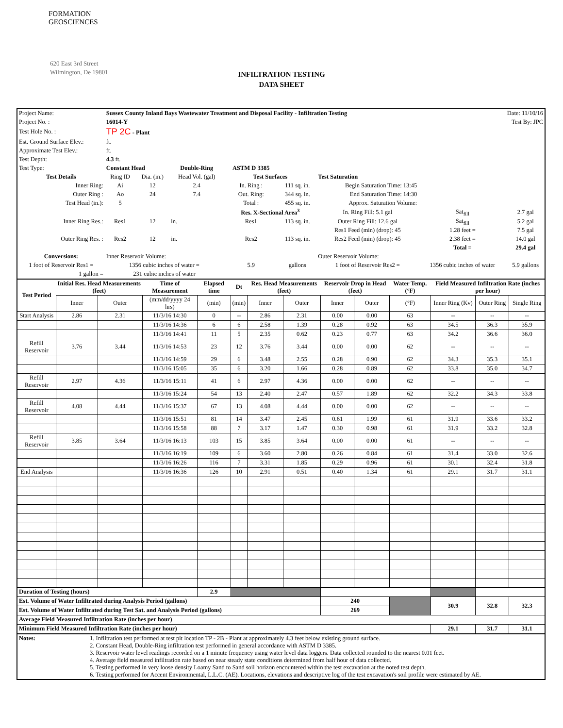FORMATION
GEOSCIENCES
620 East 3rd Street
Wilmington, De 19801
INFILTRATION TESTING
DATA SHEET
| Project Name: | Sussex County Inland Bays Wastewater Treatment and Disposal Facility - Infiltration Testing | | | | | | | Date: 11/10/16 | | |
| Project No. : | 16014-Y | | | | | | | Test By: JPC | | |
| Test Hole No. : | TP 2C - Plant | | | | | | | | | |
| Est. Ground Surface Elev.: | ft. | | | | | | | | | |
| Approximate Test Elev.: | ft. | | | | | | | | | |
| Test Depth: | 4.3 ft. | | | | | | | | | |
| Test Type: | Constant Head | | Double-Ring | ASTM D 3385 | | | | | | |
| Test Details | Ring ID | Dia. (in.) | Head Vol. (gal) | Test Surfaces | | Test Saturation | | | | |
| Inner Ring: | Ai | 12 | 2.4 | In. Ring : | 111 sq. in. | Begin Saturation Time: 13:45 | | | | |
| Outer Ring : | Ao | 24 | 7.4 | Out. Ring: | 344 sq. in. | End Saturation Time: 14:30 | | | | |
| Test Head (in.): | 5 | | | Total : | 455 sq. in. | Approx. Saturation Volume: | | | | |
| | | | | Res. X-Sectional Area<sup>3</sup> | | In. Ring Fill: 5.1 gal | | Sat<sub>fill</sub> | 2.7 gal | |
| Inner Ring Res.: | Res1 | 12 | in. | Res1 | 113 sq. in. | Outer Ring Fill: 12.6 gal | | Sat<sub>fill</sub> | 5.2 gal | |
| | | | | | | Res1 Feed (min) (drop): 45 | | 1.28 feet = | 7.5 gal | |
| Outer Ring Res. : | Res2 | 12 | in. | Res2 | 113 sq. in. | Res2 Feed (min) (drop): 45 | | 2.38 feet = | 14.0 gal | |
| | | | | | | | | Total = | 29.4 gal | |
| Conversions: | Inner Reservoir Volume: | | | | | Outer Reservoir Volume: | | | | |
| 1 foot of Reservoir Res1 = | 1356 cubic inches of water = | | | 5.9 | gallons | 1 foot of Reservoir Res2 = | 1356 cubic inches of water | | | 5.9 gallons |
| 1 gallon = | 231 cubic inches of water | | | | | | | | | |
| Test Period | Initial Res. Head Measurements (feet) | | Time of Measurement | Elapsed time | Dt | Res. Head Measurements (feet) | | Reservoir Drop in Head (feet) | | Water Temp. (°F) | Field Measured Infiltration Rate (inches per hour) | | |
| --- | --- | --- | --- | --- | --- | --- | --- | --- | --- | --- | --- | --- | --- |
| | Inner | Outer | (mm/dd/yyyy 24 hrs) | (min) | (min) | Inner | Outer | Inner | Outer | (°F) | Inner Ring (Kv) | Outer Ring | Single Ring |
| Start Analysis | 2.86 | 2.31 | 11/3/16 14:30 | 0 | -- | 2.86 | 2.31 | 0.00 | 0.00 | 63 | -- | -- | -- |
| | | | 11/3/16 14:36 | 6 | 6 | 2.58 | 1.39 | 0.28 | 0.92 | 63 | 34.5 | 36.3 | 35.9 |
| | | | 11/3/16 14:41 | 11 | 5 | 2.35 | 0.62 | 0.23 | 0.77 | 63 | 34.2 | 36.6 | 36.0 |
| Refill Reservoir | 3.76 | 3.44 | 11/3/16 14:53 | 23 | 12 | 3.76 | 3.44 | 0.00 | 0.00 | 62 | -- | -- | -- |
| | | | 11/3/16 14:59 | 29 | 6 | 3.48 | 2.55 | 0.28 | 0.90 | 62 | 34.3 | 35.3 | 35.1 |
| | | | 11/3/16 15:05 | 35 | 6 | 3.20 | 1.66 | 0.28 | 0.89 | 62 | 33.8 | 35.0 | 34.7 |
| Refill Reservoir | 2.97 | 4.36 | 11/3/16 15:11 | 41 | 6 | 2.97 | 4.36 | 0.00 | 0.00 | 62 | -- | -- | -- |
| | | | 11/3/16 15:24 | 54 | 13 | 2.40 | 2.47 | 0.57 | 1.89 | 62 | 32.2 | 34.3 | 33.8 |
| Refill Reservoir | 4.08 | 4.44 | 11/3/16 15:37 | 67 | 13 | 4.08 | 4.44 | 0.00 | 0.00 | 62 | -- | -- | -- |
| | | | 11/3/16 15:51 | 81 | 14 | 3.47 | 2.45 | 0.61 | 1.99 | 61 | 31.9 | 33.6 | 33.2 |
| | | | 11/3/16 15:58 | 88 | 7 | 3.17 | 1.47 | 0.30 | 0.98 | 61 | 31.9 | 33.2 | 32.8 |
| Refill Reservoir | 3.85 | 3.64 | 11/3/16 16:13 | 103 | 15 | 3.85 | 3.64 | 0.00 | 0.00 | 61 | -- | -- | -- |
| | | | 11/3/16 16:19 | 109 | 6 | 3.60 | 2.80 | 0.26 | 0.84 | 61 | 31.4 | 33.0 | 32.6 |
| | | | 11/3/16 16:26 | 116 | 7 | 3.31 | 1.85 | 0.29 | 0.96 | 61 | 30.1 | 32.4 | 31.8 |
| End Analysis | | | 11/3/16 16:36 | 126 | 10 | 2.91 | 0.51 | 0.40 | 1.34 | 61 | 29.1 | 31.7 | 31.1 |
| Duration of Testing (hours) | | | | 2.9 | | | | | | | | | |
| Est. Volume of Water Infiltrated during Analysis Period (gallons) | | | | | | | | 240 | | | 30.9 | 32.8 | 32.3 |
| Est. Volume of Water Infiltrated during Test Sat. and Analysis Period (gallons) | | | | | | | | 269 | | | | | |
| Average Field Measured Infiltration Rate (inches per hour) | | | | | | | | | | | | | |
| Minimum Field Measured Infiltration Rate (inches per hour) | | | | | | | | | | | 29.1 | 31.7 | 31.1 |
| Notes: | 1. Infiltration test performed at test pit location TP - 2B - Plant at approximately 4.3 feet below existing ground surface. 2. Constant Head, Double-Ring infiltration test performed in general accordance with ASTM D 3385. 3. Reservoir water level readings recorded on a 1 minute frequency using water level data loggers. Data collected rounded to the nearest 0.01 feet. 4. Average field measured infiltration rate based on near steady state conditions determined from half hour of data collected. 5. Testing performed in very loose density Loamy Sand to Sand soil horizon encountered within the test excavation at the noted test depth. 6. Testing performed for Accent Environmental, L.L.C. (AE). Locations, elevations and descriptive log of the test excavation's soil profile were estimated by AE. |